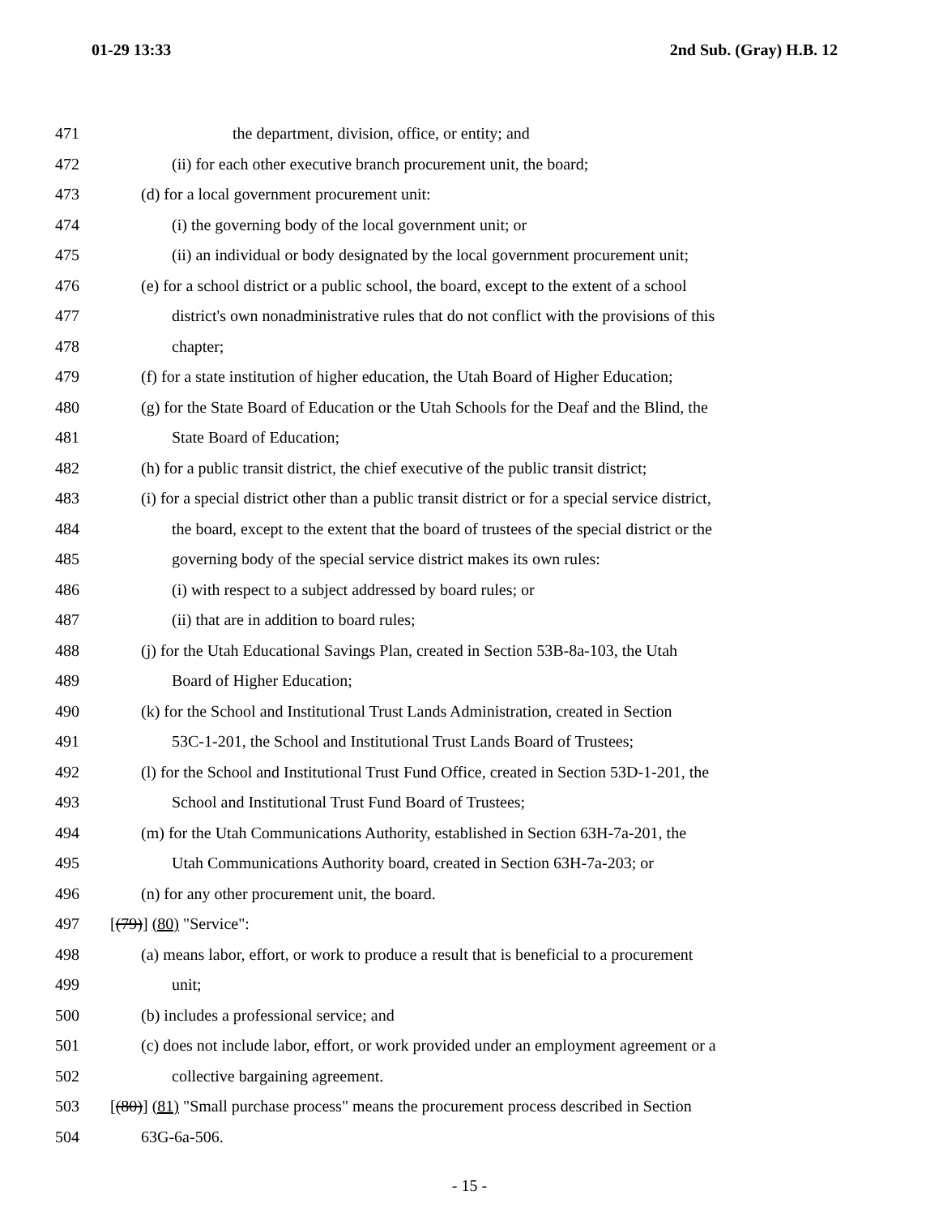01-29 13:33 2nd Sub. (Gray) H.B. 12
471 the department, division, office, or entity; and
472 (ii) for each other executive branch procurement unit, the board;
473 (d) for a local government procurement unit:
474 (i) the governing body of the local government unit; or
475 (ii) an individual or body designated by the local government procurement unit;
476 (e) for a school district or a public school, the board, except to the extent of a school
477 district's own nonadministrative rules that do not conflict with the provisions of this
478 chapter;
479 (f) for a state institution of higher education, the Utah Board of Higher Education;
480 (g) for the State Board of Education or the Utah Schools for the Deaf and the Blind, the
481 State Board of Education;
482 (h) for a public transit district, the chief executive of the public transit district;
483 (i) for a special district other than a public transit district or for a special service district,
484 the board, except to the extent that the board of trustees of the special district or the
485 governing body of the special service district makes its own rules:
486 (i) with respect to a subject addressed by board rules; or
487 (ii) that are in addition to board rules;
488 (j) for the Utah Educational Savings Plan, created in Section 53B-8a-103, the Utah
489 Board of Higher Education;
490 (k) for the School and Institutional Trust Lands Administration, created in Section
491 53C-1-201, the School and Institutional Trust Lands Board of Trustees;
492 (l) for the School and Institutional Trust Fund Office, created in Section 53D-1-201, the
493 School and Institutional Trust Fund Board of Trustees;
494 (m) for the Utah Communications Authority, established in Section 63H-7a-201, the
495 Utah Communications Authority board, created in Section 63H-7a-203; or
496 (n) for any other procurement unit, the board.
497 [(79)] (80) "Service":
498 (a) means labor, effort, or work to produce a result that is beneficial to a procurement
499 unit;
500 (b) includes a professional service; and
501 (c) does not include labor, effort, or work provided under an employment agreement or a
502 collective bargaining agreement.
503 [(80)] (81) "Small purchase process" means the procurement process described in Section
504 63G-6a-506.
- 15 -